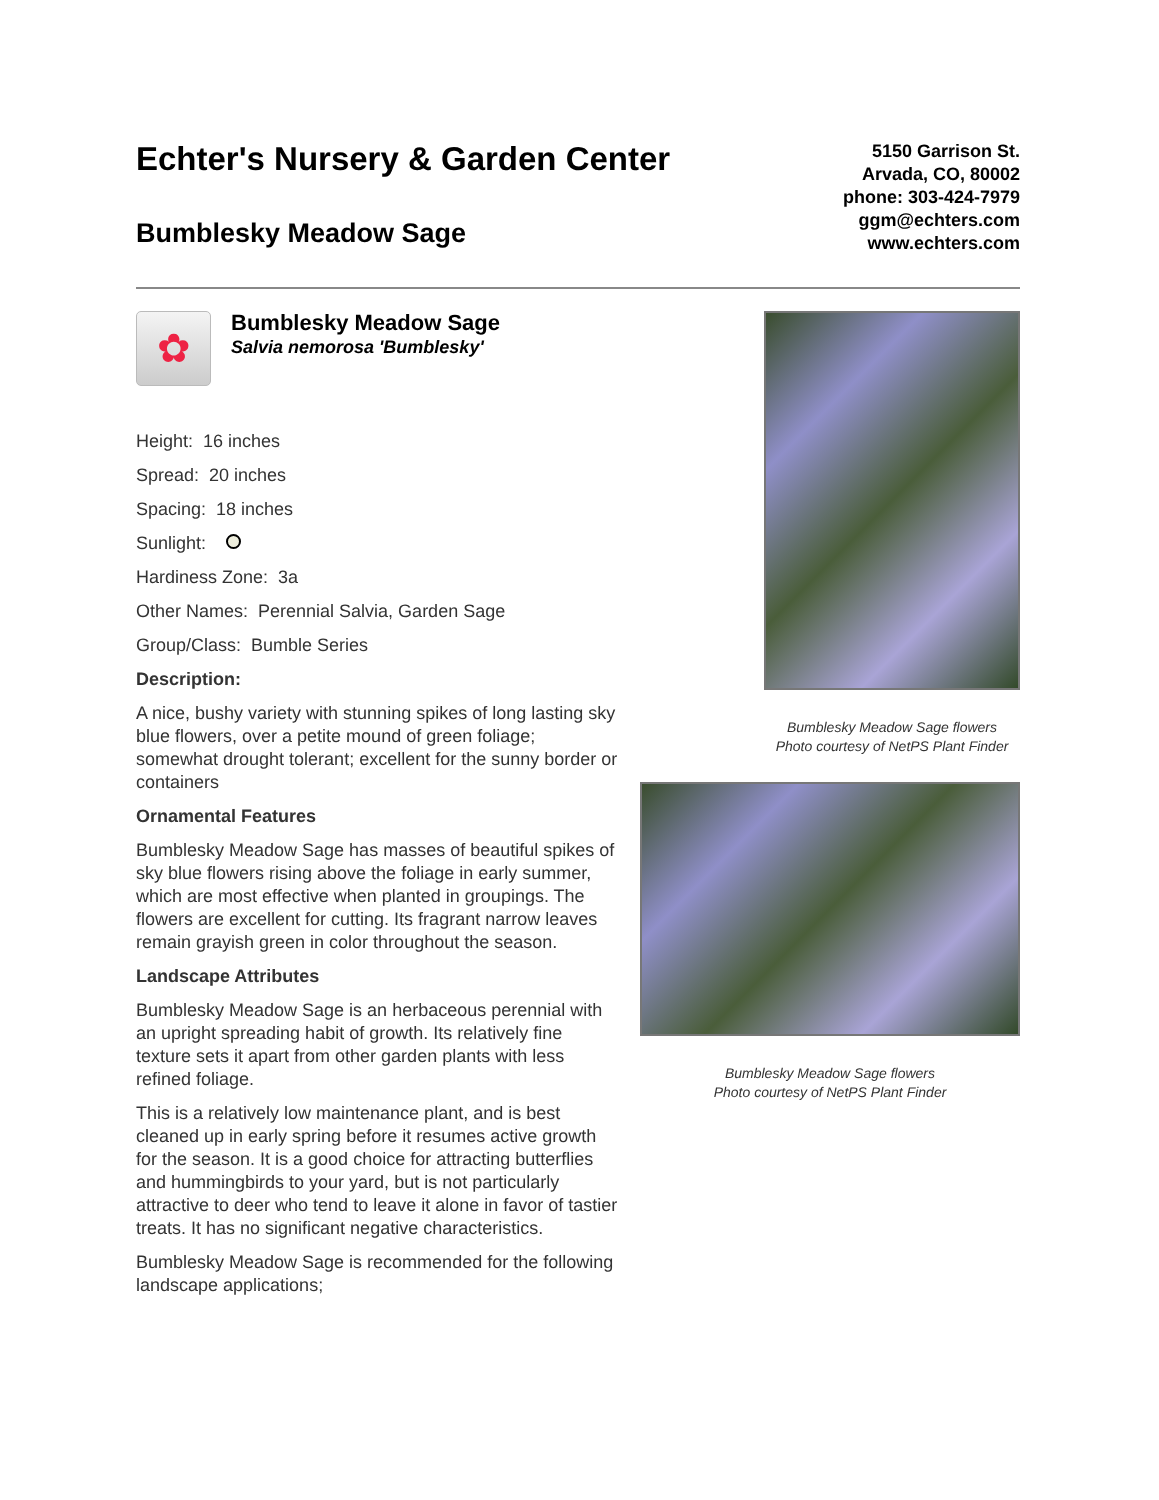Echter's Nursery & Garden Center
Bumblesky Meadow Sage
5150 Garrison St.
Arvada, CO, 80002
phone: 303-424-7979
ggm@echters.com
www.echters.com
✿
Bumblesky Meadow Sage
Salvia nemorosa 'Bumblesky'
Height: 16 inches
Spread: 20 inches
Spacing: 18 inches
Sunlight:
Hardiness Zone: 3a
Other Names: Perennial Salvia, Garden Sage
Group/Class: Bumble Series
Description:
A nice, bushy variety with stunning spikes of long lasting sky blue flowers, over a petite mound of green foliage; somewhat drought tolerant; excellent for the sunny border or containers
Ornamental Features
Bumblesky Meadow Sage has masses of beautiful spikes of sky blue flowers rising above the foliage in early summer, which are most effective when planted in groupings. The flowers are excellent for cutting. Its fragrant narrow leaves remain grayish green in color throughout the season.
Landscape Attributes
Bumblesky Meadow Sage is an herbaceous perennial with an upright spreading habit of growth. Its relatively fine texture sets it apart from other garden plants with less refined foliage.
This is a relatively low maintenance plant, and is best cleaned up in early spring before it resumes active growth for the season. It is a good choice for attracting butterflies and hummingbirds to your yard, but is not particularly attractive to deer who tend to leave it alone in favor of tastier treats. It has no significant negative characteristics.
Bumblesky Meadow Sage is recommended for the following landscape applications;
Bumblesky Meadow Sage flowers
Photo courtesy of NetPS Plant Finder
Bumblesky Meadow Sage flowers
Photo courtesy of NetPS Plant Finder